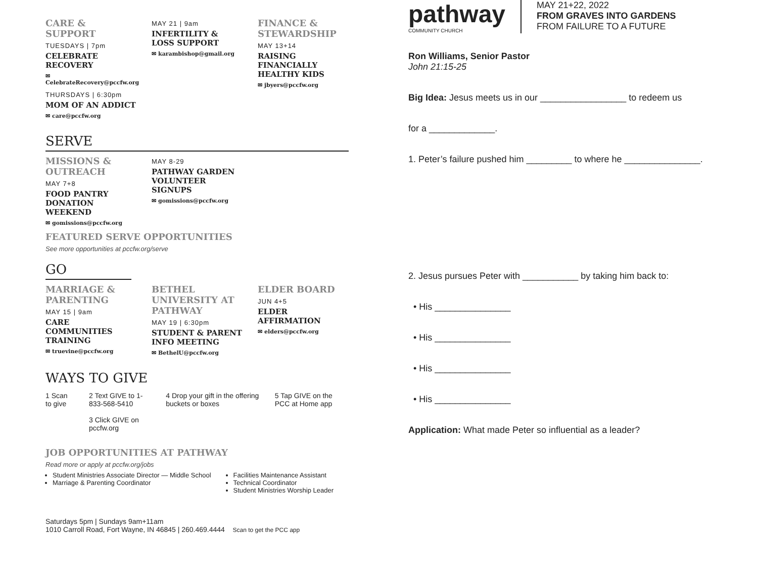CARE & SUPPORT
TUESDAYS | 7pm
CELEBRATE RECOVERY
✉ CelebrateRecovery@pccfw.org
THURSDAYS | 6:30pm
MOM OF AN ADDICT
✉ care@pccfw.org
MAY 21 | 9am
INFERTILITY & LOSS SUPPORT
✉ karambishop@gmail.org
FINANCE & STEWARDSHIP
MAY 13+14
RAISING FINANCIALLY HEALTHY KIDS
✉ jbyers@pccfw.org
SERVE
MISSIONS & OUTREACH
MAY 7+8
FOOD PANTRY DONATION WEEKEND
✉ gomissions@pccfw.org
MAY 8-29
PATHWAY GARDEN VOLUNTEER SIGNUPS
✉ gomissions@pccfw.org
FEATURED SERVE OPPORTUNITIES
See more opportunities at pccfw.org/serve
GO
MARRIAGE & PARENTING
MAY 15 | 9am
CARE COMMUNITIES TRAINING
✉ truevine@pccfw.org
BETHEL UNIVERSITY AT PATHWAY
MAY 19 | 6:30pm
STUDENT & PARENT INFO MEETING
✉ BethelU@pccfw.org
ELDER BOARD
JUN 4+5
ELDER AFFIRMATION
✉ elders@pccfw.org
WAYS TO GIVE
1 Scan to give 2 Text GIVE to 1-833-568-5410
3 Click GIVE on pccfw.org
4 Drop your gift in the offering buckets or boxes
5 Tap GIVE on the PCC at Home app
JOB OPPORTUNITIES AT PATHWAY
Read more or apply at pccfw.org/jobs
Student Ministries Associate Director — Middle School
Marriage & Parenting Coordinator
Facilities Maintenance Assistant
Technical Coordinator
Student Ministries Worship Leader
Saturdays 5pm | Sundays 9am+11am
1010 Carroll Road, Fort Wayne, IN 46845 | 260.469.4444 Scan to get the PCC app
pathway
COMMUNITY CHURCH
MAY 21+22, 2022
FROM GRAVES INTO GARDENS
FROM FAILURE TO A FUTURE
Ron Williams, Senior Pastor
John 21:15-25
Big Idea: Jesus meets us in our _________________ to redeem us
for a _____________.
1. Peter’s failure pushed him _________ to where he _______________.
2. Jesus pursues Peter with ___________ by taking him back to:
• His _______________
• His _______________
• His _______________
• His _______________
Application: What made Peter so influential as a leader?